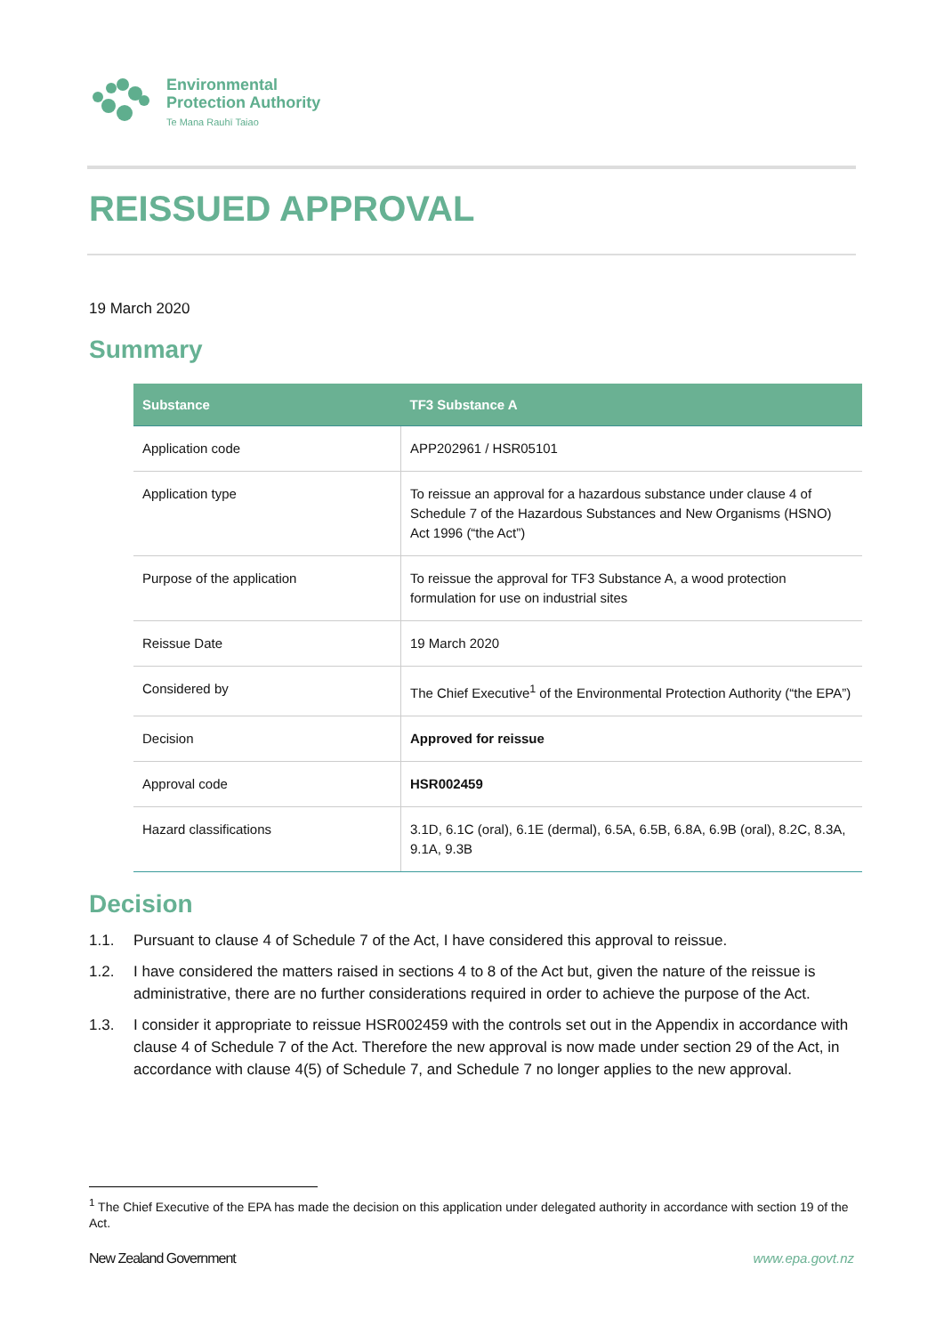Environmental
Protection Authority
Te Mana Rauhī Taiao
REISSUED APPROVAL
19 March 2020
Summary
| Substance | TF3 Substance A |
| --- | --- |
| Application code | APP202961 / HSR05101 |
| Application type | To reissue an approval for a hazardous substance under clause 4 of Schedule 7 of the Hazardous Substances and New Organisms (HSNO) Act 1996 (“the Act”) |
| Purpose of the application | To reissue the approval for TF3 Substance A, a wood protection formulation for use on industrial sites |
| Reissue Date | 19 March 2020 |
| Considered by | The Chief Executive<sup>1</sup> of the Environmental Protection Authority (“the EPA”) |
| Decision | Approved for reissue |
| Approval code | HSR002459 |
| Hazard classifications | 3.1D, 6.1C (oral), 6.1E (dermal), 6.5A, 6.5B, 6.8A, 6.9B (oral), 8.2C, 8.3A, 9.1A, 9.3B |
Decision
1.1. Pursuant to clause 4 of Schedule 7 of the Act, I have considered this approval to reissue.
1.2. I have considered the matters raised in sections 4 to 8 of the Act but, given the nature of the reissue is administrative, there are no further considerations required in order to achieve the purpose of the Act.
1.3. I consider it appropriate to reissue HSR002459 with the controls set out in the Appendix in accordance with clause 4 of Schedule 7 of the Act. Therefore the new approval is now made under section 29 of the Act, in accordance with clause 4(5) of Schedule 7, and Schedule 7 no longer applies to the new approval.
<sup>1</sup> The Chief Executive of the EPA has made the decision on this application under delegated authority in accordance with section 19 of the Act.
New Zealand Government www.epa.govt.nz